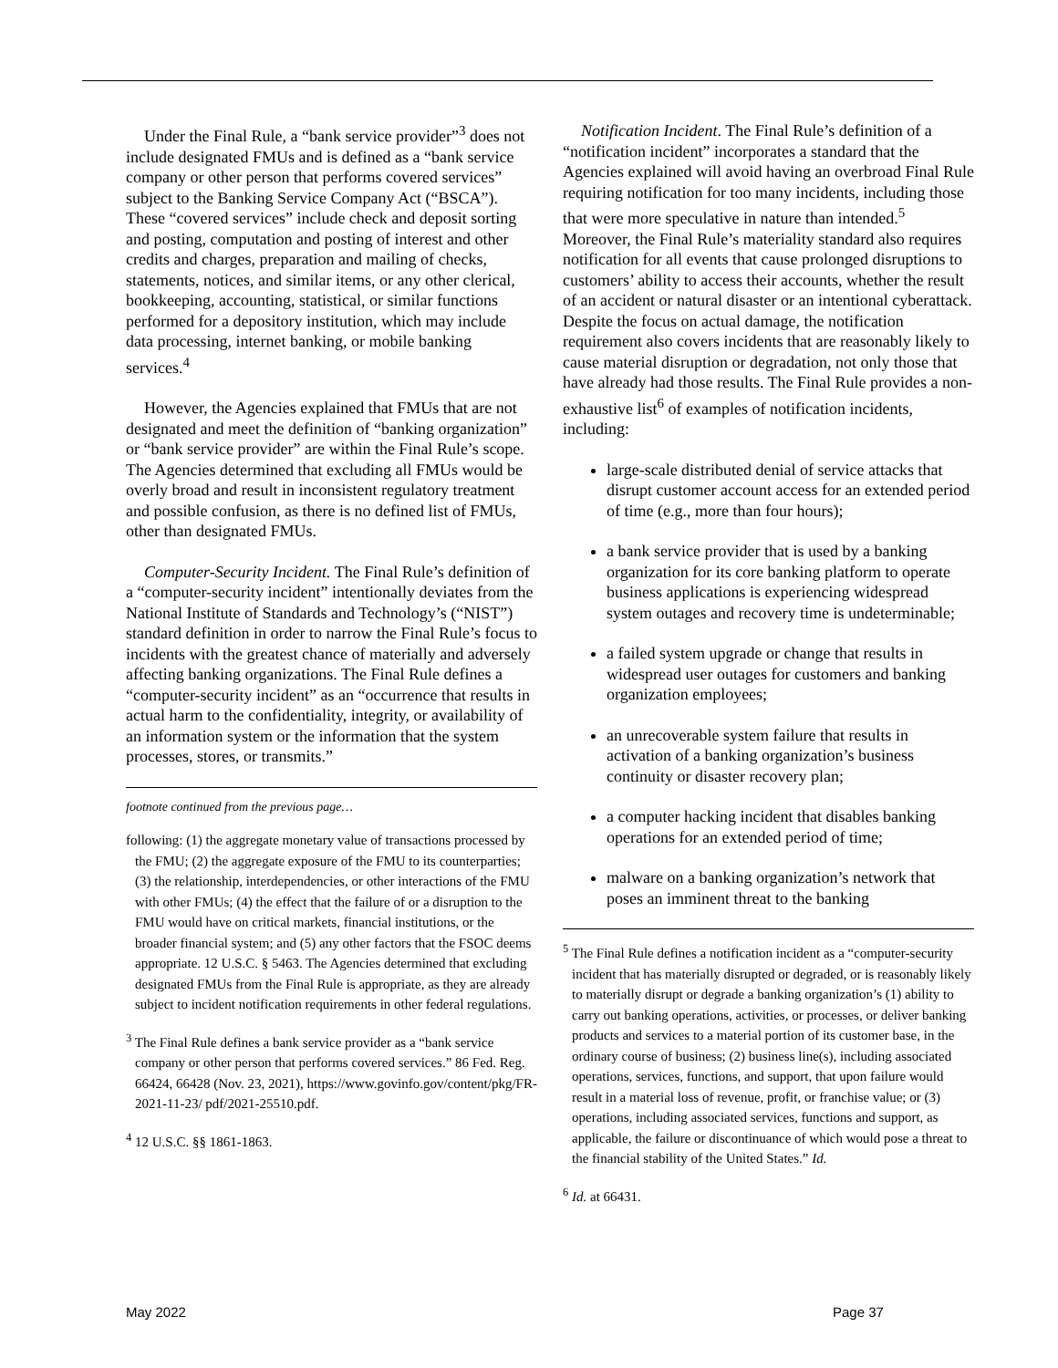Under the Final Rule, a “bank service provider”<sup>3</sup> does not include designated FMUs and is defined as a “bank service company or other person that performs covered services” subject to the Banking Service Company Act (“BSCA”). These “covered services” include check and deposit sorting and posting, computation and posting of interest and other credits and charges, preparation and mailing of checks, statements, notices, and similar items, or any other clerical, bookkeeping, accounting, statistical, or similar functions performed for a depository institution, which may include data processing, internet banking, or mobile banking services.<sup>4</sup>
However, the Agencies explained that FMUs that are not designated and meet the definition of “banking organization” or “bank service provider” are within the Final Rule’s scope. The Agencies determined that excluding all FMUs would be overly broad and result in inconsistent regulatory treatment and possible confusion, as there is no defined list of FMUs, other than designated FMUs.
Computer-Security Incident. The Final Rule’s definition of a “computer-security incident” intentionally deviates from the National Institute of Standards and Technology’s (“NIST”) standard definition in order to narrow the Final Rule’s focus to incidents with the greatest chance of materially and adversely affecting banking organizations. The Final Rule defines a “computer-security incident” as an “occurrence that results in actual harm to the confidentiality, integrity, or availability of an information system or the information that the system processes, stores, or transmits.”
footnote continued from the previous page…
following: (1) the aggregate monetary value of transactions processed by the FMU; (2) the aggregate exposure of the FMU to its counterparties; (3) the relationship, interdependencies, or other interactions of the FMU with other FMUs; (4) the effect that the failure of or a disruption to the FMU would have on critical markets, financial institutions, or the broader financial system; and (5) any other factors that the FSOC deems appropriate. 12 U.S.C. § 5463. The Agencies determined that excluding designated FMUs from the Final Rule is appropriate, as they are already subject to incident notification requirements in other federal regulations.
<sup>3</sup> The Final Rule defines a bank service provider as a “bank service company or other person that performs covered services.” 86 Fed. Reg. 66424, 66428 (Nov. 23, 2021), https://www.govinfo.gov/content/pkg/FR-2021-11-23/ pdf/2021-25510.pdf.
<sup>4</sup> 12 U.S.C. §§ 1861-1863.
Notification Incident. The Final Rule’s definition of a “notification incident” incorporates a standard that the Agencies explained will avoid having an overbroad Final Rule requiring notification for too many incidents, including those that were more speculative in nature than intended.<sup>5</sup> Moreover, the Final Rule’s materiality standard also requires notification for all events that cause prolonged disruptions to customers’ ability to access their accounts, whether the result of an accident or natural disaster or an intentional cyberattack. Despite the focus on actual damage, the notification requirement also covers incidents that are reasonably likely to cause material disruption or degradation, not only those that have already had those results. The Final Rule provides a non-exhaustive list<sup>6</sup> of examples of notification incidents, including:
large-scale distributed denial of service attacks that disrupt customer account access for an extended period of time (e.g., more than four hours);
a bank service provider that is used by a banking organization for its core banking platform to operate business applications is experiencing widespread system outages and recovery time is undeterminable;
a failed system upgrade or change that results in widespread user outages for customers and banking organization employees;
an unrecoverable system failure that results in activation of a banking organization’s business continuity or disaster recovery plan;
a computer hacking incident that disables banking operations for an extended period of time;
malware on a banking organization’s network that poses an imminent threat to the banking
<sup>5</sup> The Final Rule defines a notification incident as a “computer-security incident that has materially disrupted or degraded, or is reasonably likely to materially disrupt or degrade a banking organization’s (1) ability to carry out banking operations, activities, or processes, or deliver banking products and services to a material portion of its customer base, in the ordinary course of business; (2) business line(s), including associated operations, services, functions, and support, that upon failure would result in a material loss of revenue, profit, or franchise value; or (3) operations, including associated services, functions and support, as applicable, the failure or discontinuance of which would pose a threat to the financial stability of the United States.” Id.
<sup>6</sup> Id. at 66431.
May 2022 Page 37